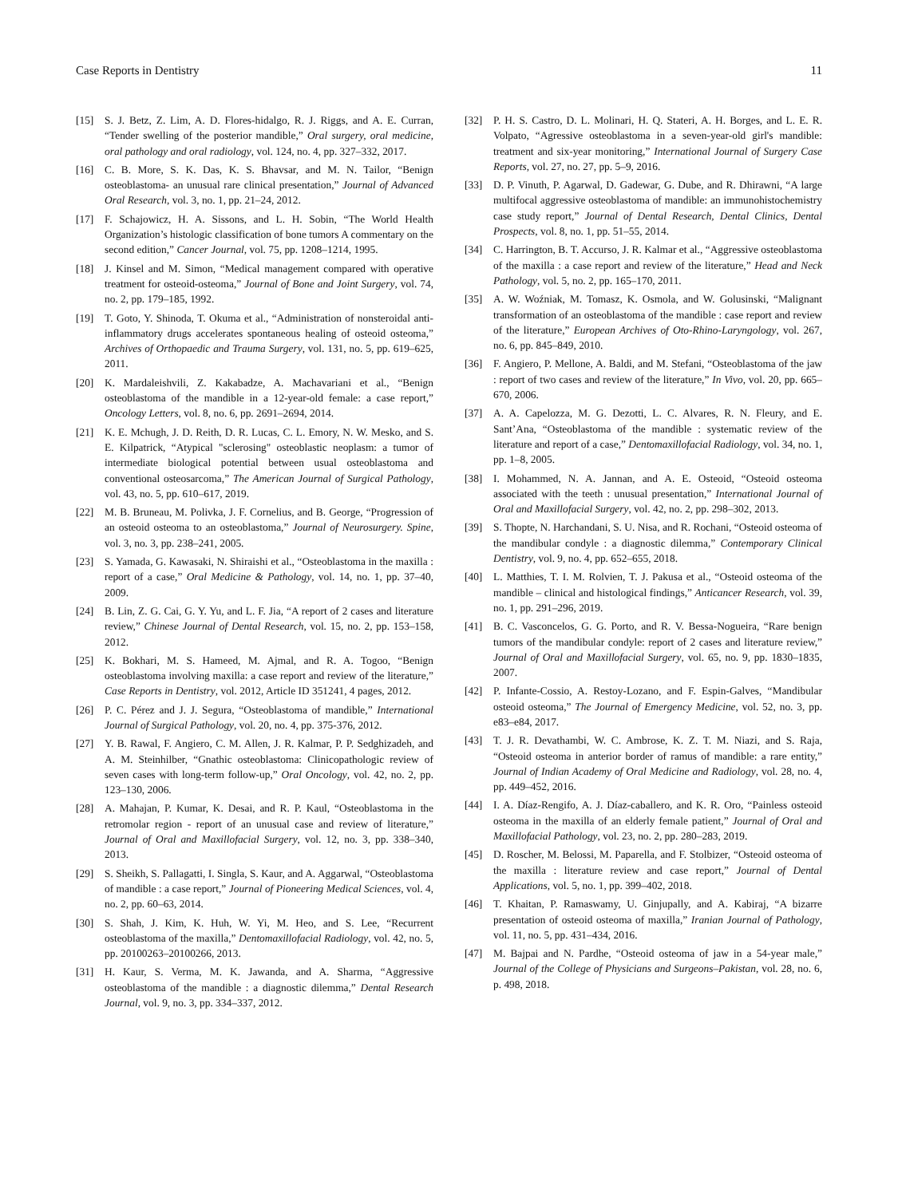Case Reports in Dentistry 11
[15] S. J. Betz, Z. Lim, A. D. Flores-hidalgo, R. J. Riggs, and A. E. Curran, “Tender swelling of the posterior mandible,” Oral surgery, oral medicine, oral pathology and oral radiology, vol. 124, no. 4, pp. 327–332, 2017.
[16] C. B. More, S. K. Das, K. S. Bhavsar, and M. N. Tailor, “Benign osteoblastoma- an unusual rare clinical presentation,” Journal of Advanced Oral Research, vol. 3, no. 1, pp. 21–24, 2012.
[17] F. Schajowicz, H. A. Sissons, and L. H. Sobin, “The World Health Organization’s histologic classification of bone tumors A commentary on the second edition,” Cancer Journal, vol. 75, pp. 1208–1214, 1995.
[18] J. Kinsel and M. Simon, “Medical management compared with operative treatment for osteoid-osteoma,” Journal of Bone and Joint Surgery, vol. 74, no. 2, pp. 179–185, 1992.
[19] T. Goto, Y. Shinoda, T. Okuma et al., “Administration of nonsteroidal anti-inflammatory drugs accelerates spontaneous healing of osteoid osteoma,” Archives of Orthopaedic and Trauma Surgery, vol. 131, no. 5, pp. 619–625, 2011.
[20] K. Mardaleishvili, Z. Kakabadze, A. Machavariani et al., “Benign osteoblastoma of the mandible in a 12-year-old female: a case report,” Oncology Letters, vol. 8, no. 6, pp. 2691–2694, 2014.
[21] K. E. Mchugh, J. D. Reith, D. R. Lucas, C. L. Emory, N. W. Mesko, and S. E. Kilpatrick, “Atypical "sclerosing" osteoblastic neoplasm: a tumor of intermediate biological potential between usual osteoblastoma and conventional osteosarcoma,” The American Journal of Surgical Pathology, vol. 43, no. 5, pp. 610–617, 2019.
[22] M. B. Bruneau, M. Polivka, J. F. Cornelius, and B. George, “Progression of an osteoid osteoma to an osteoblastoma,” Journal of Neurosurgery. Spine, vol. 3, no. 3, pp. 238–241, 2005.
[23] S. Yamada, G. Kawasaki, N. Shiraishi et al., “Osteoblastoma in the maxilla : report of a case,” Oral Medicine & Pathology, vol. 14, no. 1, pp. 37–40, 2009.
[24] B. Lin, Z. G. Cai, G. Y. Yu, and L. F. Jia, “A report of 2 cases and literature review,” Chinese Journal of Dental Research, vol. 15, no. 2, pp. 153–158, 2012.
[25] K. Bokhari, M. S. Hameed, M. Ajmal, and R. A. Togoo, “Benign osteoblastoma involving maxilla: a case report and review of the literature,” Case Reports in Dentistry, vol. 2012, Article ID 351241, 4 pages, 2012.
[26] P. C. Pérez and J. J. Segura, “Osteoblastoma of mandible,” International Journal of Surgical Pathology, vol. 20, no. 4, pp. 375-376, 2012.
[27] Y. B. Rawal, F. Angiero, C. M. Allen, J. R. Kalmar, P. P. Sedghizadeh, and A. M. Steinhilber, “Gnathic osteoblastoma: Clinicopathologic review of seven cases with long-term follow-up,” Oral Oncology, vol. 42, no. 2, pp. 123–130, 2006.
[28] A. Mahajan, P. Kumar, K. Desai, and R. P. Kaul, “Osteoblastoma in the retromolar region - report of an unusual case and review of literature,” Journal of Oral and Maxillofacial Surgery, vol. 12, no. 3, pp. 338–340, 2013.
[29] S. Sheikh, S. Pallagatti, I. Singla, S. Kaur, and A. Aggarwal, “Osteoblastoma of mandible : a case report,” Journal of Pioneering Medical Sciences, vol. 4, no. 2, pp. 60–63, 2014.
[30] S. Shah, J. Kim, K. Huh, W. Yi, M. Heo, and S. Lee, “Recurrent osteoblastoma of the maxilla,” Dentomaxillofacial Radiology, vol. 42, no. 5, pp. 20100263–20100266, 2013.
[31] H. Kaur, S. Verma, M. K. Jawanda, and A. Sharma, “Aggressive osteoblastoma of the mandible : a diagnostic dilemma,” Dental Research Journal, vol. 9, no. 3, pp. 334–337, 2012.
[32] P. H. S. Castro, D. L. Molinari, H. Q. Stateri, A. H. Borges, and L. E. R. Volpato, “Agressive osteoblastoma in a seven-year-old girl's mandible: treatment and six-year monitoring,” International Journal of Surgery Case Reports, vol. 27, no. 27, pp. 5–9, 2016.
[33] D. P. Vinuth, P. Agarwal, D. Gadewar, G. Dube, and R. Dhirawni, “A large multifocal aggressive osteoblastoma of mandible: an immunohistochemistry case study report,” Journal of Dental Research, Dental Clinics, Dental Prospects, vol. 8, no. 1, pp. 51–55, 2014.
[34] C. Harrington, B. T. Accurso, J. R. Kalmar et al., “Aggressive osteoblastoma of the maxilla : a case report and review of the literature,” Head and Neck Pathology, vol. 5, no. 2, pp. 165–170, 2011.
[35] A. W. Woźniak, M. Tomasz, K. Osmola, and W. Golusinski, “Malignant transformation of an osteoblastoma of the mandible : case report and review of the literature,” European Archives of Oto-Rhino-Laryngology, vol. 267, no. 6, pp. 845–849, 2010.
[36] F. Angiero, P. Mellone, A. Baldi, and M. Stefani, “Osteoblastoma of the jaw : report of two cases and review of the literature,” In Vivo, vol. 20, pp. 665–670, 2006.
[37] A. A. Capelozza, M. G. Dezotti, L. C. Alvares, R. N. Fleury, and E. Sant’Ana, “Osteoblastoma of the mandible : systematic review of the literature and report of a case,” Dentomaxillofacial Radiology, vol. 34, no. 1, pp. 1–8, 2005.
[38] I. Mohammed, N. A. Jannan, and A. E. Osteoid, “Osteoid osteoma associated with the teeth : unusual presentation,” International Journal of Oral and Maxillofacial Surgery, vol. 42, no. 2, pp. 298–302, 2013.
[39] S. Thopte, N. Harchandani, S. U. Nisa, and R. Rochani, “Osteoid osteoma of the mandibular condyle : a diagnostic dilemma,” Contemporary Clinical Dentistry, vol. 9, no. 4, pp. 652–655, 2018.
[40] L. Matthies, T. I. M. Rolvien, T. J. Pakusa et al., “Osteoid osteoma of the mandible – clinical and histological findings,” Anticancer Research, vol. 39, no. 1, pp. 291–296, 2019.
[41] B. C. Vasconcelos, G. G. Porto, and R. V. Bessa-Nogueira, “Rare benign tumors of the mandibular condyle: report of 2 cases and literature review,” Journal of Oral and Maxillofacial Surgery, vol. 65, no. 9, pp. 1830–1835, 2007.
[42] P. Infante-Cossio, A. Restoy-Lozano, and F. Espin-Galves, “Mandibular osteoid osteoma,” The Journal of Emergency Medicine, vol. 52, no. 3, pp. e83–e84, 2017.
[43] T. J. R. Devathambi, W. C. Ambrose, K. Z. T. M. Niazi, and S. Raja, “Osteoid osteoma in anterior border of ramus of mandible: a rare entity,” Journal of Indian Academy of Oral Medicine and Radiology, vol. 28, no. 4, pp. 449–452, 2016.
[44] I. A. Díaz-Rengifo, A. J. Díaz-caballero, and K. R. Oro, “Painless osteoid osteoma in the maxilla of an elderly female patient,” Journal of Oral and Maxillofacial Pathology, vol. 23, no. 2, pp. 280–283, 2019.
[45] D. Roscher, M. Belossi, M. Paparella, and F. Stolbizer, “Osteoid osteoma of the maxilla : literature review and case report,” Journal of Dental Applications, vol. 5, no. 1, pp. 399–402, 2018.
[46] T. Khaitan, P. Ramaswamy, U. Ginjupally, and A. Kabiraj, “A bizarre presentation of osteoid osteoma of maxilla,” Iranian Journal of Pathology, vol. 11, no. 5, pp. 431–434, 2016.
[47] M. Bajpai and N. Pardhe, “Osteoid osteoma of jaw in a 54-year male,” Journal of the College of Physicians and Surgeons–Pakistan, vol. 28, no. 6, p. 498, 2018.